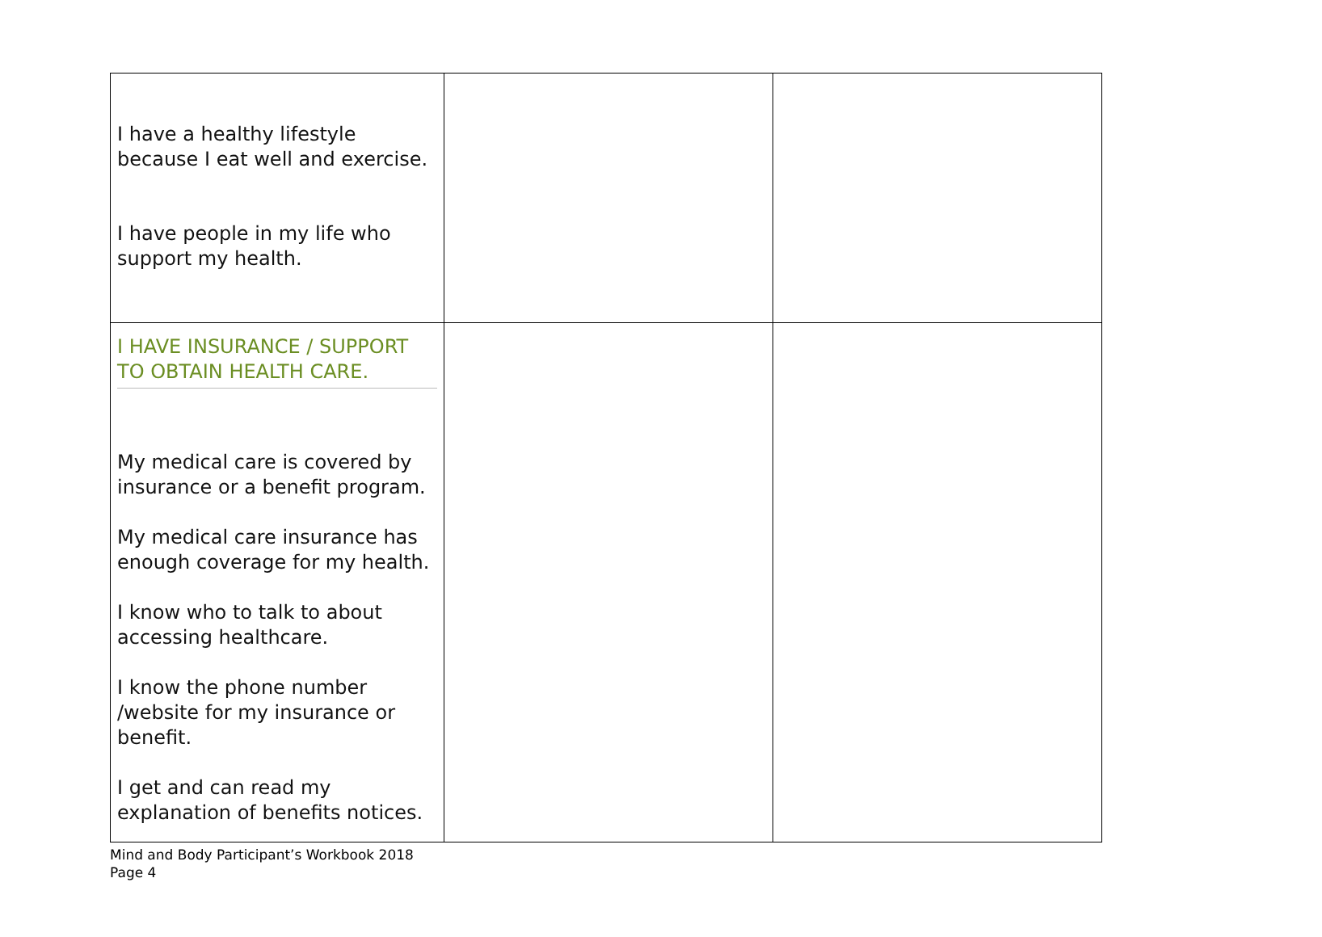| I have a healthy lifestyle because I eat well and exercise. I have people in my life who support my health. | | |
| I HAVE INSURANCE / SUPPORT TO OBTAIN HEALTH CARE. My medical care is covered by insurance or a benefit program. My medical care insurance has enough coverage for my health. I know who to talk to about accessing healthcare. I know the phone number /website for my insurance or benefit. I get and can read my explanation of benefits notices. | | |
Mind and Body Participant’s Workbook 2018
Page 4